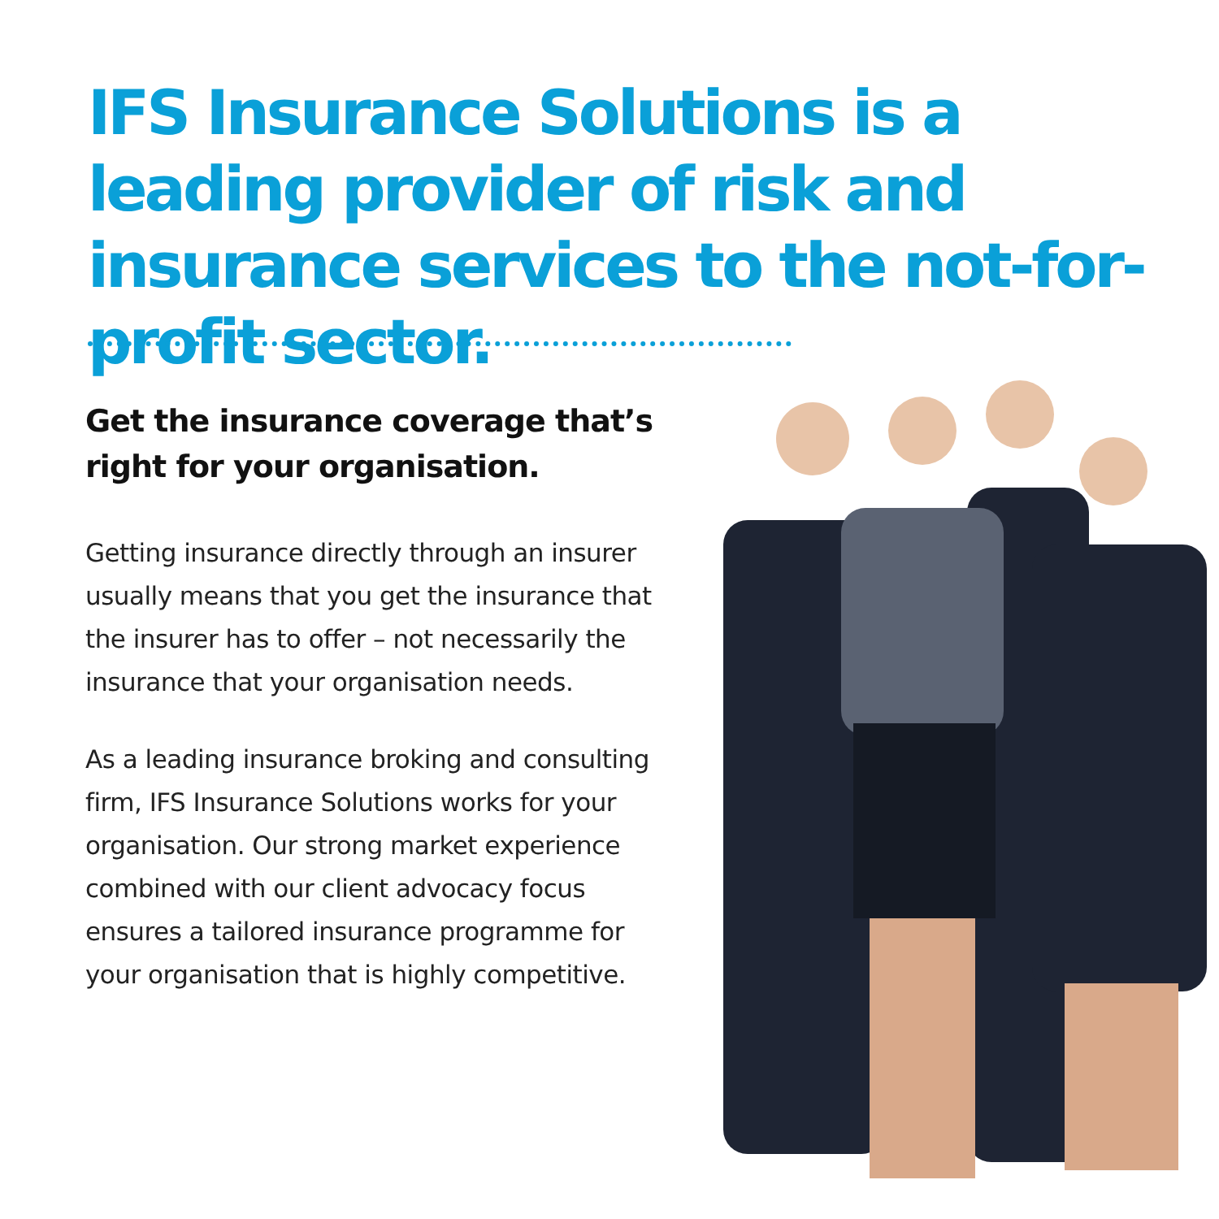IFS Insurance Solutions is a leading provider of risk and insurance services to the not-for-profit sector.
Get the insurance coverage that’s right for your organisation.
Getting insurance directly through an insurer usually means that you get the insurance that the insurer has to offer – not necessarily the insurance that your organisation needs.
As a leading insurance broking and consulting firm, IFS Insurance Solutions works for your organisation. Our strong market experience combined with our client advocacy focus ensures a tailored insurance programme for your organisation that is highly competitive.